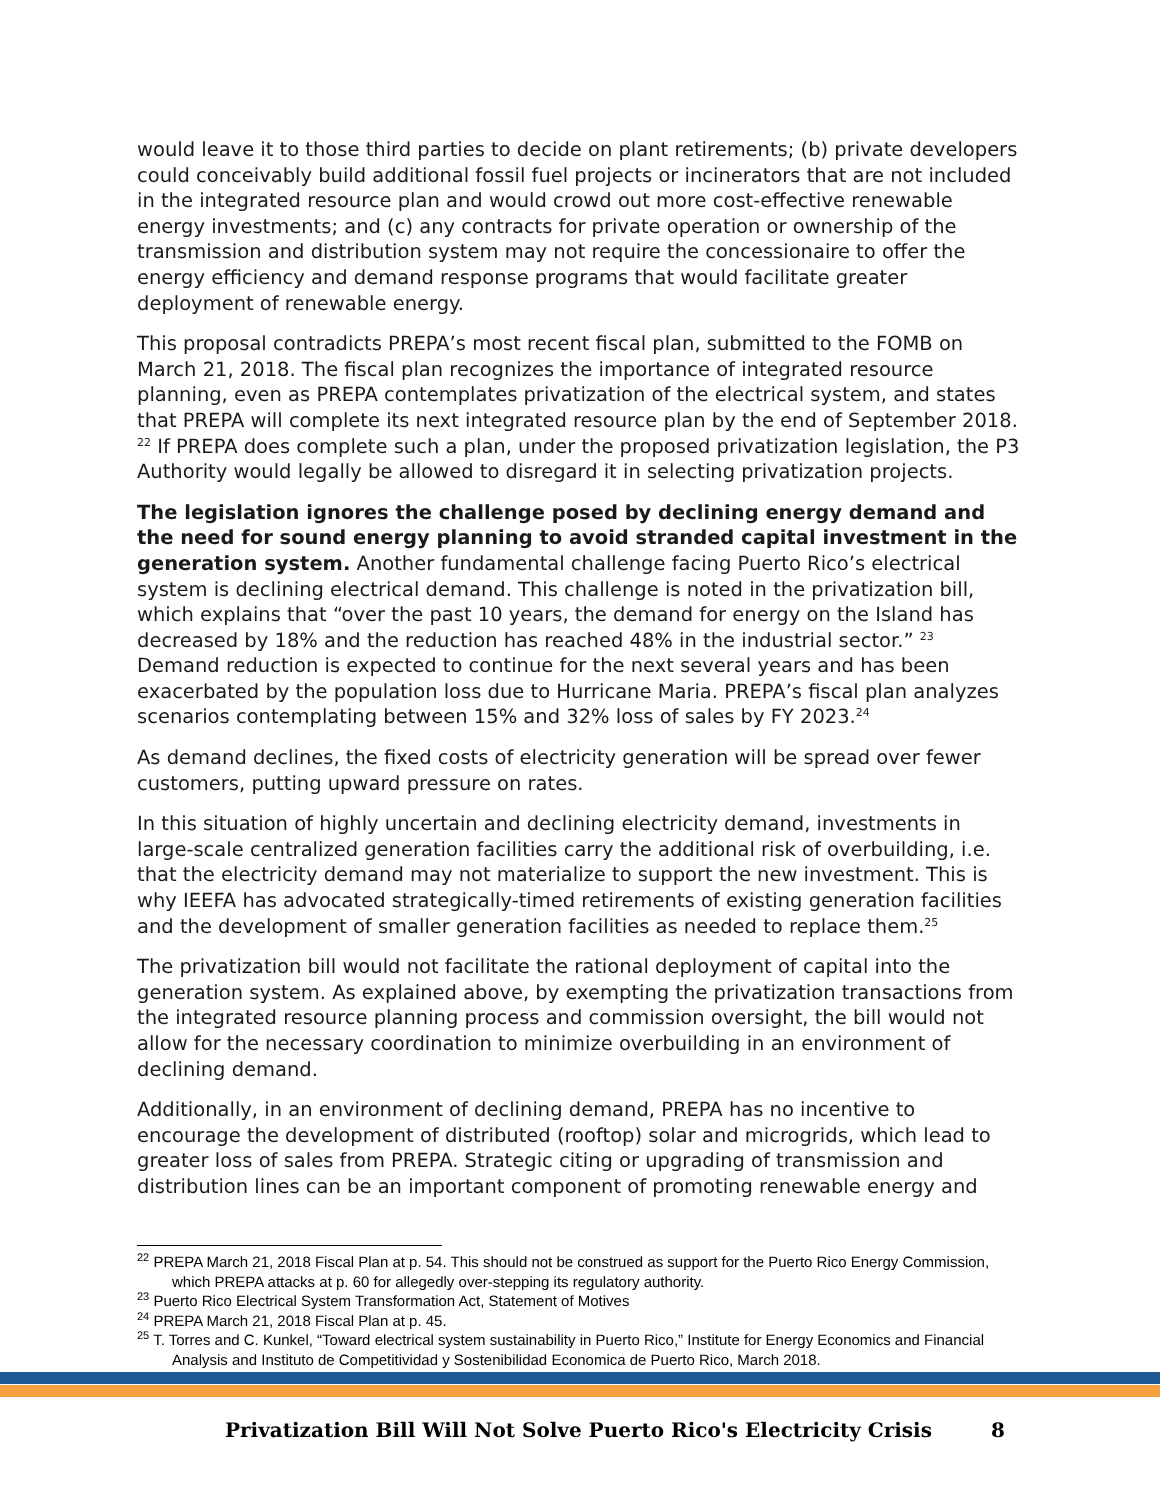would leave it to those third parties to decide on plant retirements; (b) private developers could conceivably build additional fossil fuel projects or incinerators that are not included in the integrated resource plan and would crowd out more cost-effective renewable energy investments; and (c) any contracts for private operation or ownership of the transmission and distribution system may not require the concessionaire to offer the energy efficiency and demand response programs that would facilitate greater deployment of renewable energy.
This proposal contradicts PREPA’s most recent fiscal plan, submitted to the FOMB on March 21, 2018. The fiscal plan recognizes the importance of integrated resource planning, even as PREPA contemplates privatization of the electrical system, and states that PREPA will complete its next integrated resource plan by the end of September 2018. <sup>22</sup> If PREPA does complete such a plan, under the proposed privatization legislation, the P3 Authority would legally be allowed to disregard it in selecting privatization projects.
The legislation ignores the challenge posed by declining energy demand and the need for sound energy planning to avoid stranded capital investment in the generation system. Another fundamental challenge facing Puerto Rico’s electrical system is declining electrical demand. This challenge is noted in the privatization bill, which explains that “over the past 10 years, the demand for energy on the Island has decreased by 18% and the reduction has reached 48% in the industrial sector.” <sup>23</sup> Demand reduction is expected to continue for the next several years and has been exacerbated by the population loss due to Hurricane Maria. PREPA’s fiscal plan analyzes scenarios contemplating between 15% and 32% loss of sales by FY 2023.<sup>24</sup>
As demand declines, the fixed costs of electricity generation will be spread over fewer customers, putting upward pressure on rates.
In this situation of highly uncertain and declining electricity demand, investments in large-scale centralized generation facilities carry the additional risk of overbuilding, i.e. that the electricity demand may not materialize to support the new investment. This is why IEEFA has advocated strategically-timed retirements of existing generation facilities and the development of smaller generation facilities as needed to replace them.<sup>25</sup>
The privatization bill would not facilitate the rational deployment of capital into the generation system. As explained above, by exempting the privatization transactions from the integrated resource planning process and commission oversight, the bill would not allow for the necessary coordination to minimize overbuilding in an environment of declining demand.
Additionally, in an environment of declining demand, PREPA has no incentive to encourage the development of distributed (rooftop) solar and microgrids, which lead to greater loss of sales from PREPA. Strategic citing or upgrading of transmission and distribution lines can be an important component of promoting renewable energy and
<sup>22</sup> PREPA March 21, 2018 Fiscal Plan at p. 54. This should not be construed as support for the Puerto Rico Energy Commission, which PREPA attacks at p. 60 for allegedly over-stepping its regulatory authority.
<sup>23</sup> Puerto Rico Electrical System Transformation Act, Statement of Motives
<sup>24</sup> PREPA March 21, 2018 Fiscal Plan at p. 45.
<sup>25</sup> T. Torres and C. Kunkel, “Toward electrical system sustainability in Puerto Rico,” Institute for Energy Economics and Financial Analysis and Instituto de Competitividad y Sostenibilidad Economica de Puerto Rico, March 2018.
Privatization Bill Will Not Solve Puerto Rico's Electricity Crisis 8